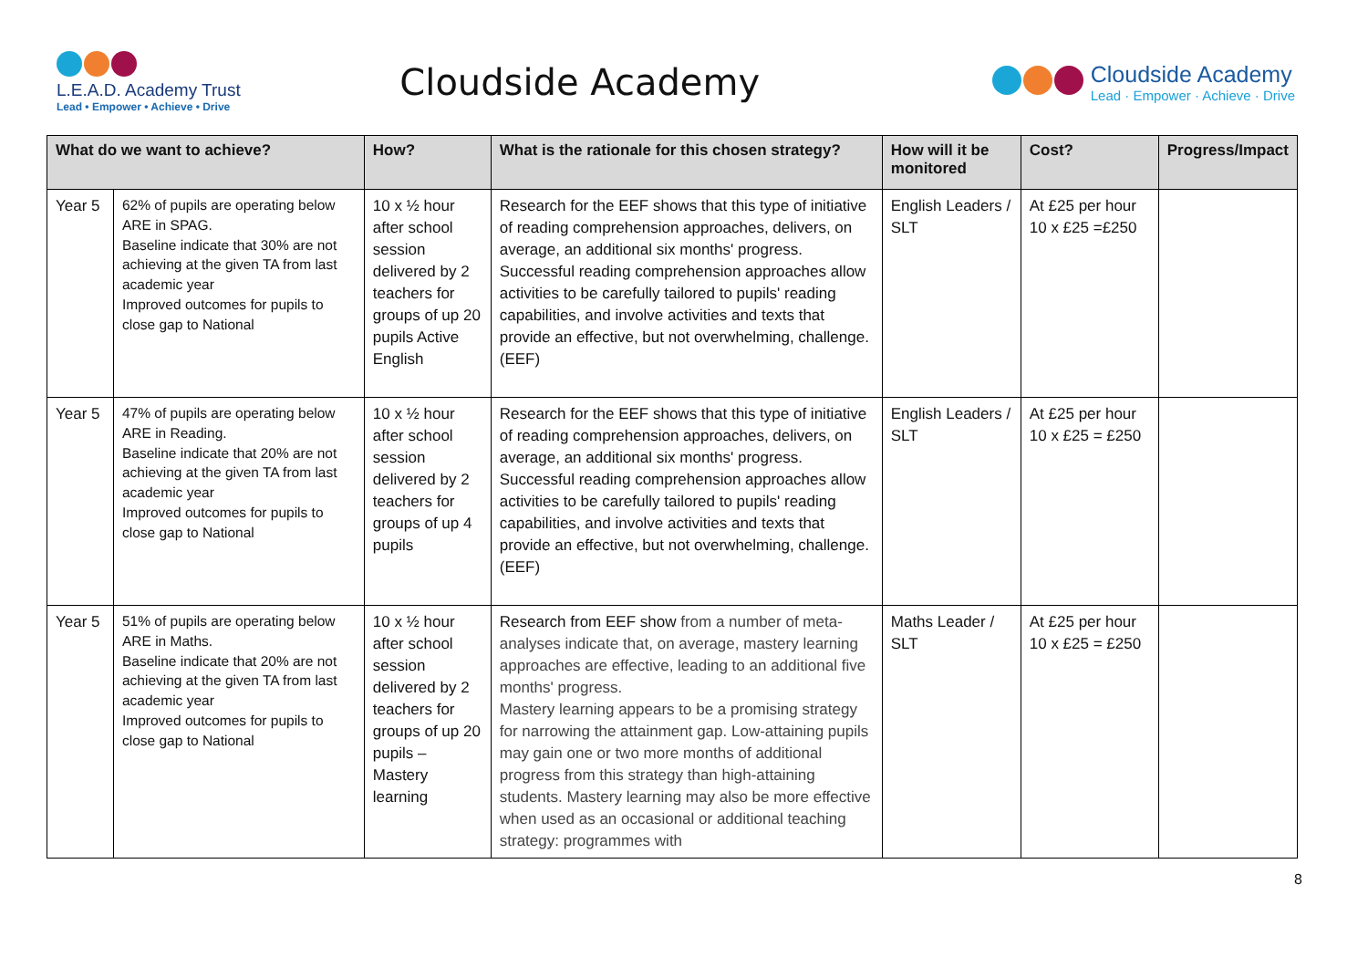L.E.A.D. Academy Trust
Lead • Empower • Achieve • Drive
Cloudside Academy
Cloudside Academy
Lead · Empower · Achieve · Drive
| What do we want to achieve? | | How? | What is the rationale for this chosen strategy? | How will it be monitored | Cost? | Progress/Impact |
| --- | --- | --- | --- | --- | --- | --- |
| Year 5 | 62% of pupils are operating below ARE in SPAG. Baseline indicate that 30% are not achieving at the given TA from last academic year Improved outcomes for pupils to close gap to National | 10 x ½ hour after school session delivered by 2 teachers for groups of up 20 pupils Active English | Research for the EEF shows that this type of initiative of reading comprehension approaches, delivers, on average, an additional six months' progress. Successful reading comprehension approaches allow activities to be carefully tailored to pupils' reading capabilities, and involve activities and texts that provide an effective, but not overwhelming, challenge. (EEF) | English Leaders / SLT | At £25 per hour 10 x £25 =£250 | |
| Year 5 | 47% of pupils are operating below ARE in Reading. Baseline indicate that 20% are not achieving at the given TA from last academic year Improved outcomes for pupils to close gap to National | 10 x ½ hour after school session delivered by 2 teachers for groups of up 4 pupils | Research for the EEF shows that this type of initiative of reading comprehension approaches, delivers, on average, an additional six months' progress. Successful reading comprehension approaches allow activities to be carefully tailored to pupils' reading capabilities, and involve activities and texts that provide an effective, but not overwhelming, challenge. (EEF) | English Leaders / SLT | At £25 per hour 10 x £25 = £250 | |
| Year 5 | 51% of pupils are operating below ARE in Maths. Baseline indicate that 20% are not achieving at the given TA from last academic year Improved outcomes for pupils to close gap to National | 10 x ½ hour after school session delivered by 2 teachers for groups of up 20 pupils – Mastery learning | Research from EEF show from a number of meta-analyses indicate that, on average, mastery learning approaches are effective, leading to an additional five months' progress. Mastery learning appears to be a promising strategy for narrowing the attainment gap. Low-attaining pupils may gain one or two more months of additional progress from this strategy than high-attaining students. Mastery learning may also be more effective when used as an occasional or additional teaching strategy: programmes with | Maths Leader / SLT | At £25 per hour 10 x £25 = £250 | |
8